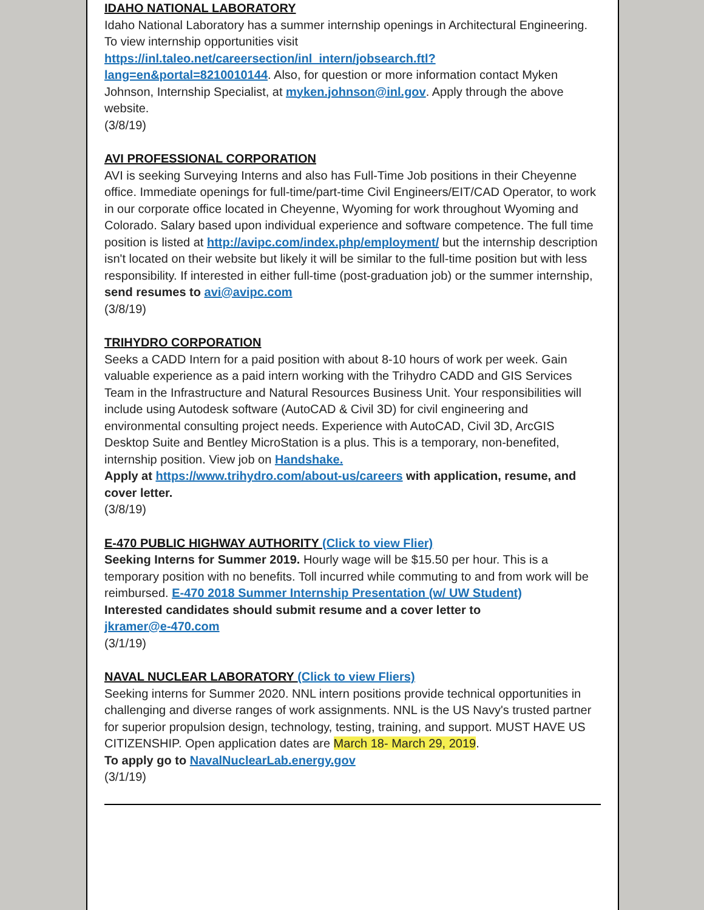IDAHO NATIONAL LABORATORY
Idaho National Laboratory has a summer internship openings in Architectural Engineering. To view internship opportunities visit https://inl.taleo.net/careersection/inl_intern/jobsearch.ftl?lang=en&portal=8210010144. Also, for question or more information contact Myken Johnson, Internship Specialist, at myken.johnson@inl.gov. Apply through the above website.
(3/8/19)
AVI PROFESSIONAL CORPORATION
AVI is seeking Surveying Interns and also has Full-Time Job positions in their Cheyenne office. Immediate openings for full-time/part-time Civil Engineers/EIT/CAD Operator, to work in our corporate office located in Cheyenne, Wyoming for work throughout Wyoming and Colorado. Salary based upon individual experience and software competence. The full time position is listed at http://avipc.com/index.php/employment/ but the internship description isn't located on their website but likely it will be similar to the full-time position but with less responsibility. If interested in either full-time (post-graduation job) or the summer internship, send resumes to avi@avipc.com
(3/8/19)
TRIHYDRO CORPORATION
Seeks a CADD Intern for a paid position with about 8-10 hours of work per week. Gain valuable experience as a paid intern working with the Trihydro CADD and GIS Services Team in the Infrastructure and Natural Resources Business Unit. Your responsibilities will include using Autodesk software (AutoCAD & Civil 3D) for civil engineering and environmental consulting project needs. Experience with AutoCAD, Civil 3D, ArcGIS Desktop Suite and Bentley MicroStation is a plus. This is a temporary, non-benefited, internship position. View job on Handshake.
Apply at https://www.trihydro.com/about-us/careers with application, resume, and cover letter.
(3/8/19)
E-470 PUBLIC HIGHWAY AUTHORITY (Click to view Flier)
Seeking Interns for Summer 2019. Hourly wage will be $15.50 per hour. This is a temporary position with no benefits. Toll incurred while commuting to and from work will be reimbursed. E-470 2018 Summer Internship Presentation (w/ UW Student)
Interested candidates should submit resume and a cover letter to
jkramer@e-470.com
(3/1/19)
NAVAL NUCLEAR LABORATORY (Click to view Fliers)
Seeking interns for Summer 2020. NNL intern positions provide technical opportunities in challenging and diverse ranges of work assignments. NNL is the US Navy's trusted partner for superior propulsion design, technology, testing, training, and support. MUST HAVE US CITIZENSHIP. Open application dates are March 18- March 29, 2019.
To apply go to NavalNuclearLab.energy.gov
(3/1/19)